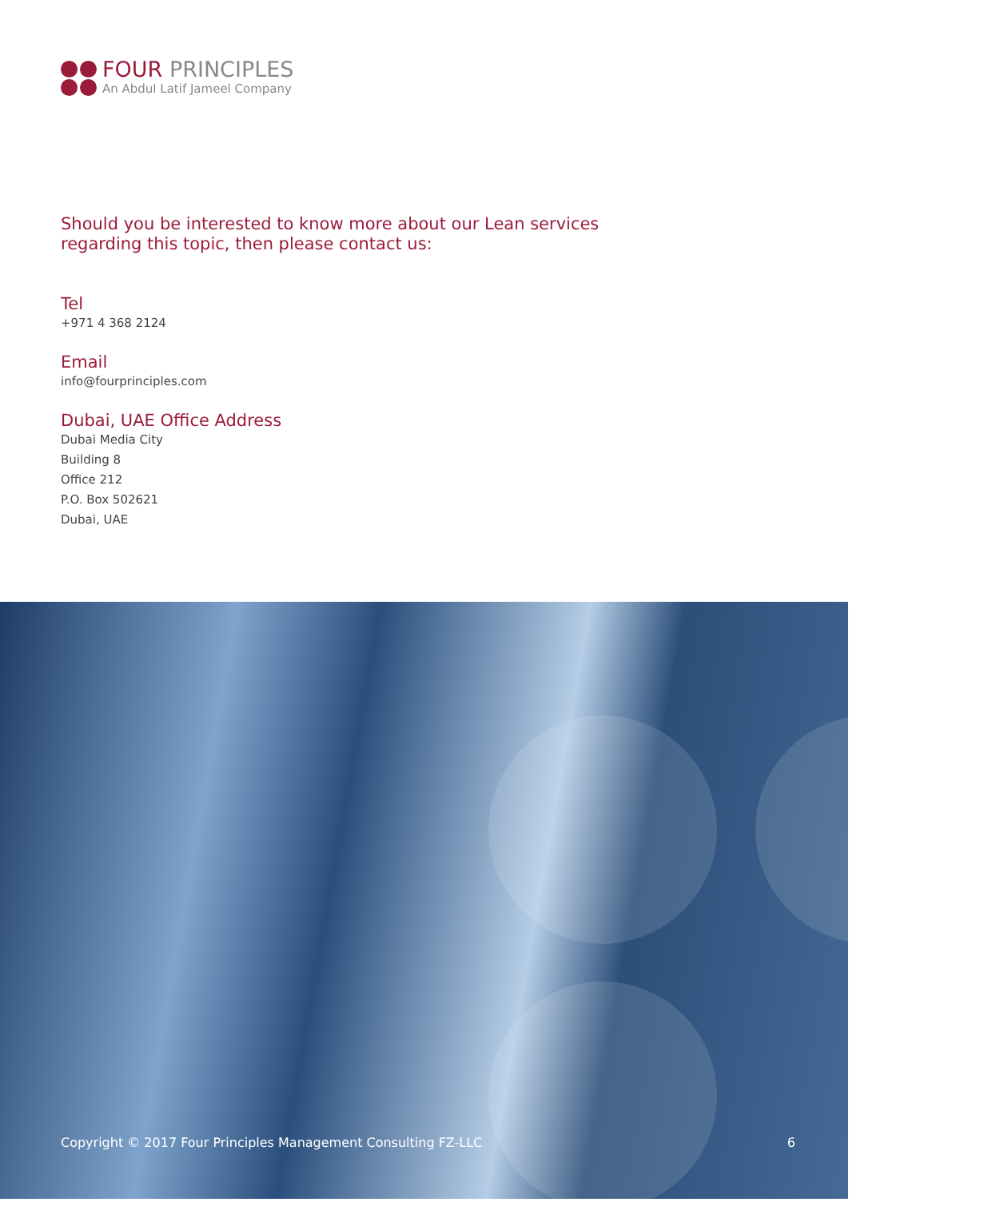FOUR PRINCIPLES
An Abdul Latif Jameel Company
Should you be interested to know more about our Lean services
regarding this topic, then please contact us:
Tel
+971 4 368 2124
Email
info@fourprinciples.com
Dubai, UAE Office Address
Dubai Media City
Building 8
Office 212
P.O. Box 502621
Dubai, UAE
Copyright © 2017 Four Principles Management Consulting FZ-LLC 6